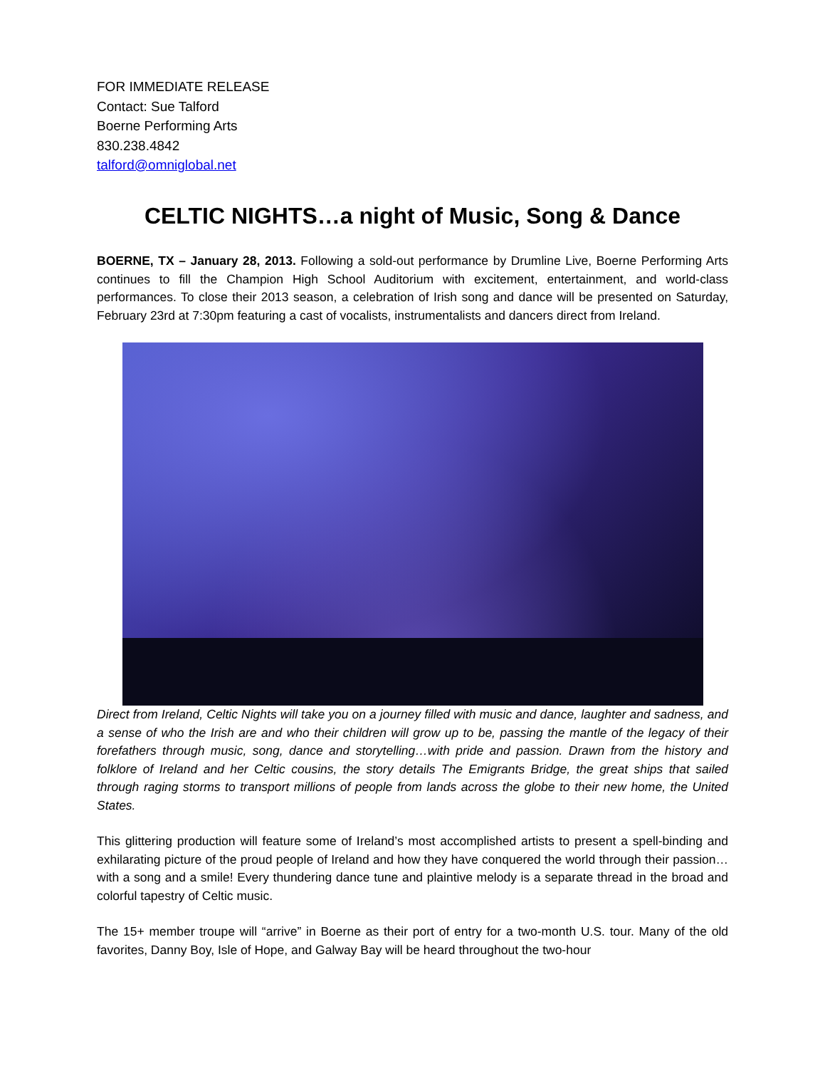FOR IMMEDIATE RELEASE
Contact: Sue Talford
Boerne Performing Arts
830.238.4842
talford@omniglobal.net
CELTIC NIGHTS…a night of Music, Song & Dance
BOERNE, TX – January 28, 2013. Following a sold-out performance by Drumline Live, Boerne Performing Arts continues to fill the Champion High School Auditorium with excitement, entertainment, and world-class performances. To close their 2013 season, a celebration of Irish song and dance will be presented on Saturday, February 23rd at 7:30pm featuring a cast of vocalists, instrumentalists and dancers direct from Ireland.
Direct from Ireland, Celtic Nights will take you on a journey filled with music and dance, laughter and sadness, and a sense of who the Irish are and who their children will grow up to be, passing the mantle of the legacy of their forefathers through music, song, dance and storytelling…with pride and passion. Drawn from the history and folklore of Ireland and her Celtic cousins, the story details The Emigrants Bridge, the great ships that sailed through raging storms to transport millions of people from lands across the globe to their new home, the United States.
This glittering production will feature some of Ireland’s most accomplished artists to present a spell-binding and exhilarating picture of the proud people of Ireland and how they have conquered the world through their passion…with a song and a smile! Every thundering dance tune and plaintive melody is a separate thread in the broad and colorful tapestry of Celtic music.
The 15+ member troupe will “arrive” in Boerne as their port of entry for a two-month U.S. tour. Many of the old favorites, Danny Boy, Isle of Hope, and Galway Bay will be heard throughout the two-hour